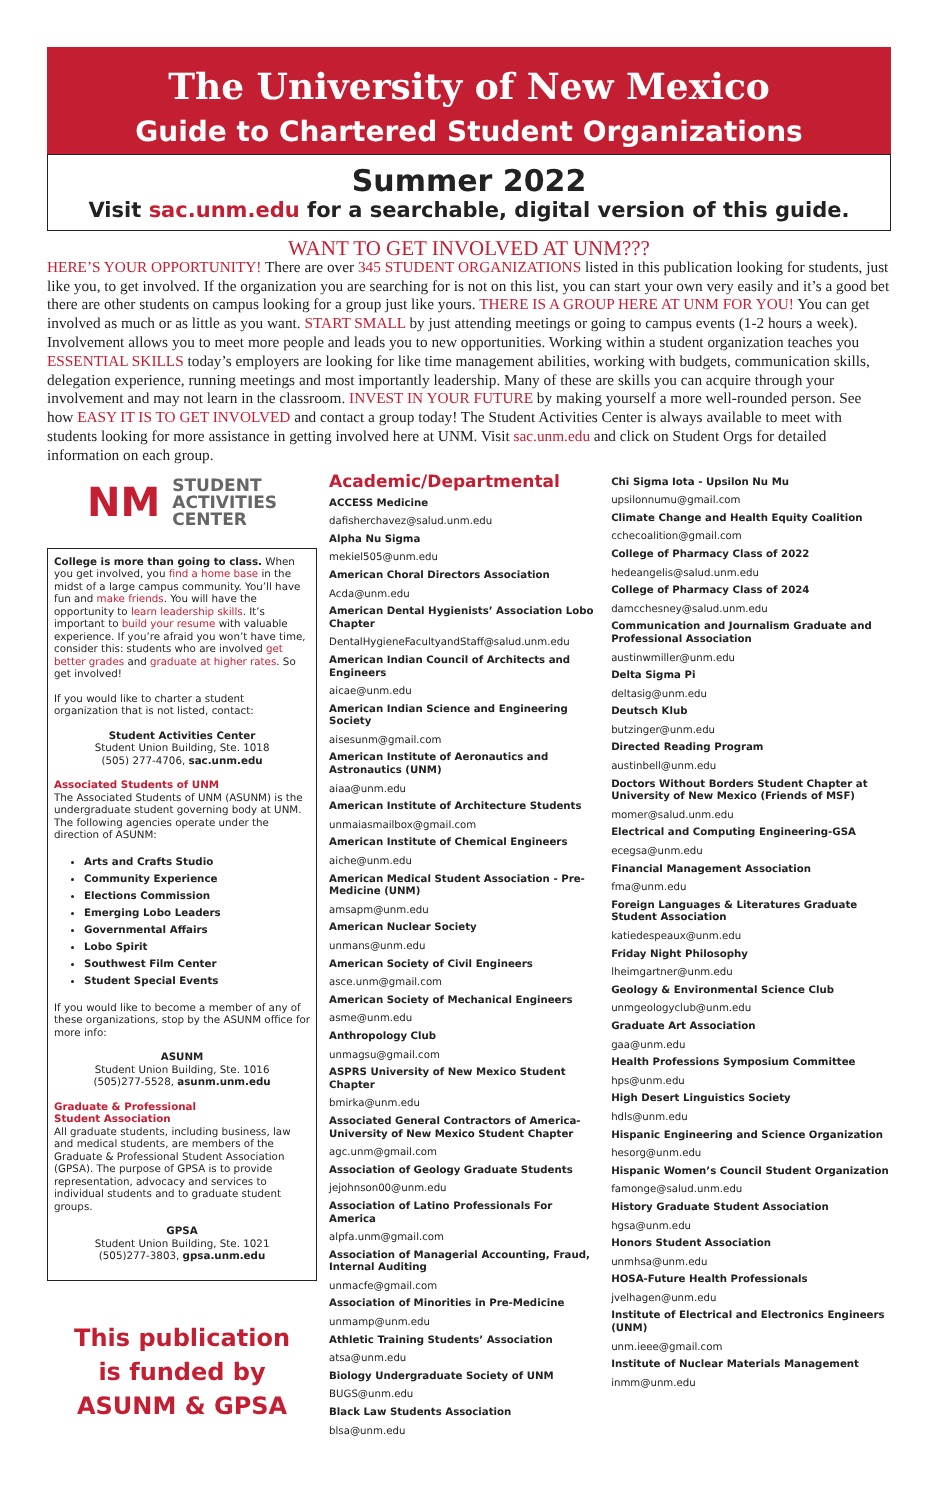The University of New Mexico
Guide to Chartered Student Organizations
Summer 2022
Visit sac.unm.edu for a searchable, digital version of this guide.
WANT TO GET INVOLVED AT UNM???
HERE’S YOUR OPPORTUNITY! There are over 345 STUDENT ORGANIZATIONS listed in this publication looking for students, just like you, to get involved. If the organization you are searching for is not on this list, you can start your own very easily and it’s a good bet there are other students on campus looking for a group just like yours. THERE IS A GROUP HERE AT UNM FOR YOU! You can get involved as much or as little as you want. START SMALL by just attending meetings or going to campus events (1-2 hours a week). Involvement allows you to meet more people and leads you to new opportunities. Working within a student organization teaches you ESSENTIAL SKILLS today’s employers are looking for like time management abilities, working with budgets, communication skills, delegation experience, running meetings and most importantly leadership. Many of these are skills you can acquire through your involvement and may not learn in the classroom. INVEST IN YOUR FUTURE by making yourself a more well-rounded person. See how EASY IT IS TO GET INVOLVED and contact a group today! The Student Activities Center is always available to meet with students looking for more assistance in getting involved here at UNM. Visit sac.unm.edu and click on Student Orgs for detailed information on each group.
NM STUDENT
ACTIVITIES
CENTER
College is more than going to class. When you get involved, you find a home base in the midst of a large campus community. You’ll have fun and make friends. You will have the opportunity to learn leadership skills. It’s important to build your resume with valuable experience. If you’re afraid you won’t have time, consider this: students who are involved get better grades and graduate at higher rates. So get involved!
If you would like to charter a student organization that is not listed, contact:
Student Activities Center
Student Union Building, Ste. 1018
(505) 277-4706, sac.unm.edu
Associated Students of UNM
The Associated Students of UNM (ASUNM) is the undergraduate student governing body at UNM. The following agencies operate under the direction of ASUNM:
Arts and Crafts Studio
Community Experience
Elections Commission
Emerging Lobo Leaders
Governmental Affairs
Lobo Spirit
Southwest Film Center
Student Special Events
If you would like to become a member of any of these organizations, stop by the ASUNM office for more info:
ASUNM
Student Union Building, Ste. 1016
(505)277-5528, asunm.unm.edu
Graduate & Professional
Student Association
All graduate students, including business, law and medical students, are members of the Graduate & Professional Student Association (GPSA). The purpose of GPSA is to provide representation, advocacy and services to individual students and to graduate student groups.
GPSA
Student Union Building, Ste. 1021
(505)277-3803, gpsa.unm.edu
This publication
is funded by
ASUNM & GPSA
Academic/Departmental
ACCESS Medicine
dafisherchavez@salud.unm.edu
Alpha Nu Sigma
mekiel505@unm.edu
American Choral Directors Association
Acda@unm.edu
American Dental Hygienists’ Association Lobo Chapter
DentalHygieneFacultyandStaff@salud.unm.edu
American Indian Council of Architects and Engineers
aicae@unm.edu
American Indian Science and Engineering Society
aisesunm@gmail.com
American Institute of Aeronautics and Astronautics (UNM)
aiaa@unm.edu
American Institute of Architecture Students
unmaiasmailbox@gmail.com
American Institute of Chemical Engineers
aiche@unm.edu
American Medical Student Association - Pre-Medicine (UNM)
amsapm@unm.edu
American Nuclear Society
unmans@unm.edu
American Society of Civil Engineers
asce.unm@gmail.com
American Society of Mechanical Engineers
asme@unm.edu
Anthropology Club
unmagsu@gmail.com
ASPRS University of New Mexico Student Chapter
bmirka@unm.edu
Associated General Contractors of America-University of New Mexico Student Chapter
agc.unm@gmail.com
Association of Geology Graduate Students
jejohnson00@unm.edu
Association of Latino Professionals For America
alpfa.unm@gmail.com
Association of Managerial Accounting, Fraud, Internal Auditing
unmacfe@gmail.com
Association of Minorities in Pre-Medicine
unmamp@unm.edu
Athletic Training Students’ Association
atsa@unm.edu
Biology Undergraduate Society of UNM
BUGS@unm.edu
Black Law Students Association
blsa@unm.edu
Chi Sigma Iota - Upsilon Nu Mu
upsilonnumu@gmail.com
Climate Change and Health Equity Coalition
cchecoalition@gmail.com
College of Pharmacy Class of 2022
hedeangelis@salud.unm.edu
College of Pharmacy Class of 2024
damcchesney@salud.unm.edu
Communication and Journalism Graduate and Professional Association
austinwmiller@unm.edu
Delta Sigma Pi
deltasig@unm.edu
Deutsch Klub
butzinger@unm.edu
Directed Reading Program
austinbell@unm.edu
Doctors Without Borders Student Chapter at University of New Mexico (Friends of MSF)
momer@salud.unm.edu
Electrical and Computing Engineering-GSA
ecegsa@unm.edu
Financial Management Association
fma@unm.edu
Foreign Languages & Literatures Graduate Student Association
katiedespeaux@unm.edu
Friday Night Philosophy
lheimgartner@unm.edu
Geology & Environmental Science Club
unmgeologyclub@unm.edu
Graduate Art Association
gaa@unm.edu
Health Professions Symposium Committee
hps@unm.edu
High Desert Linguistics Society
hdls@unm.edu
Hispanic Engineering and Science Organization
hesorg@unm.edu
Hispanic Women’s Council Student Organization
famonge@salud.unm.edu
History Graduate Student Association
hgsa@unm.edu
Honors Student Association
unmhsa@unm.edu
HOSA-Future Health Professionals
jvelhagen@unm.edu
Institute of Electrical and Electronics Engineers (UNM)
unm.ieee@gmail.com
Institute of Nuclear Materials Management
inmm@unm.edu